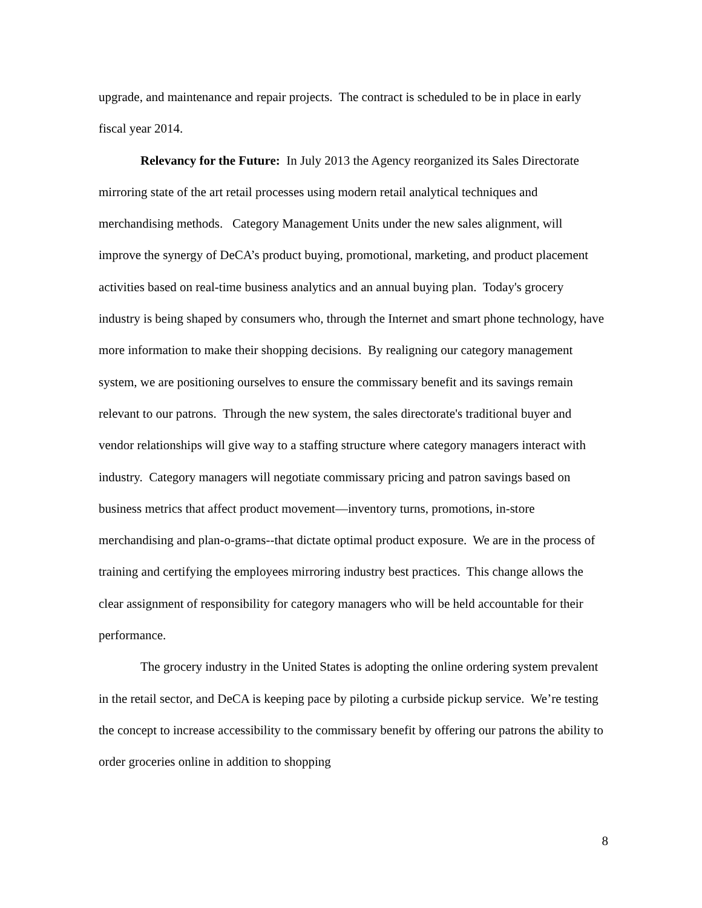upgrade, and maintenance and repair projects. The contract is scheduled to be in place in early fiscal year 2014.
Relevancy for the Future: In July 2013 the Agency reorganized its Sales Directorate mirroring state of the art retail processes using modern retail analytical techniques and merchandising methods. Category Management Units under the new sales alignment, will improve the synergy of DeCA’s product buying, promotional, marketing, and product placement activities based on real-time business analytics and an annual buying plan. Today's grocery industry is being shaped by consumers who, through the Internet and smart phone technology, have more information to make their shopping decisions. By realigning our category management system, we are positioning ourselves to ensure the commissary benefit and its savings remain relevant to our patrons. Through the new system, the sales directorate's traditional buyer and vendor relationships will give way to a staffing structure where category managers interact with industry. Category managers will negotiate commissary pricing and patron savings based on business metrics that affect product movement—inventory turns, promotions, in-store merchandising and plan-o-grams--that dictate optimal product exposure. We are in the process of training and certifying the employees mirroring industry best practices. This change allows the clear assignment of responsibility for category managers who will be held accountable for their performance.
The grocery industry in the United States is adopting the online ordering system prevalent in the retail sector, and DeCA is keeping pace by piloting a curbside pickup service. We’re testing the concept to increase accessibility to the commissary benefit by offering our patrons the ability to order groceries online in addition to shopping
8